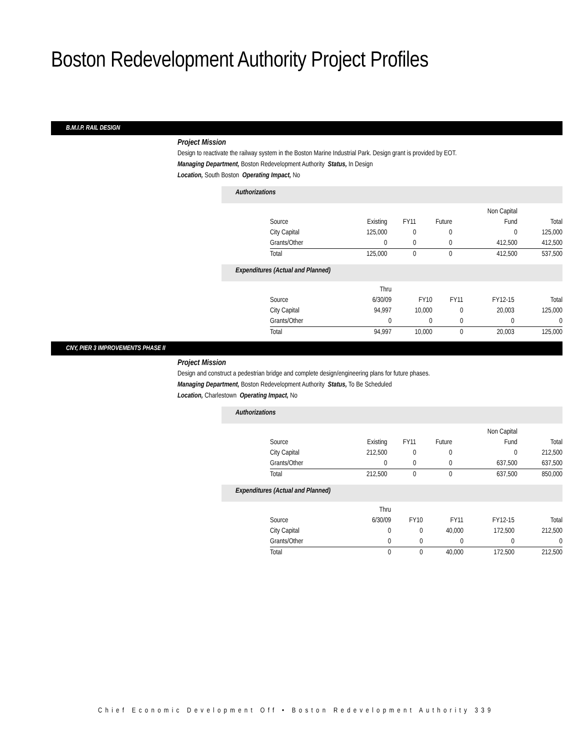Boston Redevelopment Authority Project Profiles
B.M.I.P. RAIL DESIGN
Project Mission
Design to reactivate the railway system in the Boston Marine Industrial Park. Design grant is provided by EOT.
Managing Department, Boston Redevelopment Authority Status, In Design
Location, South Boston Operating Impact, No
Authorizations
| | | | | Non Capital | |
| Source | Existing | FY11 | Future | Fund | Total |
| City Capital | 125,000 | 0 | 0 | 0 | 125,000 |
| Grants/Other | 0 | 0 | 0 | 412,500 | 412,500 |
| Total | 125,000 | 0 | 0 | 412,500 | 537,500 |
Expenditures (Actual and Planned)
| | Thru | | | | |
| Source | 6/30/09 | FY10 | FY11 | FY12-15 | Total |
| City Capital | 94,997 | 10,000 | 0 | 20,003 | 125,000 |
| Grants/Other | 0 | 0 | 0 | 0 | 0 |
| Total | 94,997 | 10,000 | 0 | 20,003 | 125,000 |
CNY, PIER 3 IMPROVEMENTS PHASE II
Project Mission
Design and construct a pedestrian bridge and complete design/engineering plans for future phases.
Managing Department, Boston Redevelopment Authority Status, To Be Scheduled
Location, Charlestown Operating Impact, No
Authorizations
| | | | | Non Capital | |
| Source | Existing | FY11 | Future | Fund | Total |
| City Capital | 212,500 | 0 | 0 | 0 | 212,500 |
| Grants/Other | 0 | 0 | 0 | 637,500 | 637,500 |
| Total | 212,500 | 0 | 0 | 637,500 | 850,000 |
Expenditures (Actual and Planned)
| | Thru | | | | |
| Source | 6/30/09 | FY10 | FY11 | FY12-15 | Total |
| City Capital | 0 | 0 | 40,000 | 172,500 | 212,500 |
| Grants/Other | 0 | 0 | 0 | 0 | 0 |
| Total | 0 | 0 | 40,000 | 172,500 | 212,500 |
Chief Economic Development Off • Boston Redevelopment Authority 339